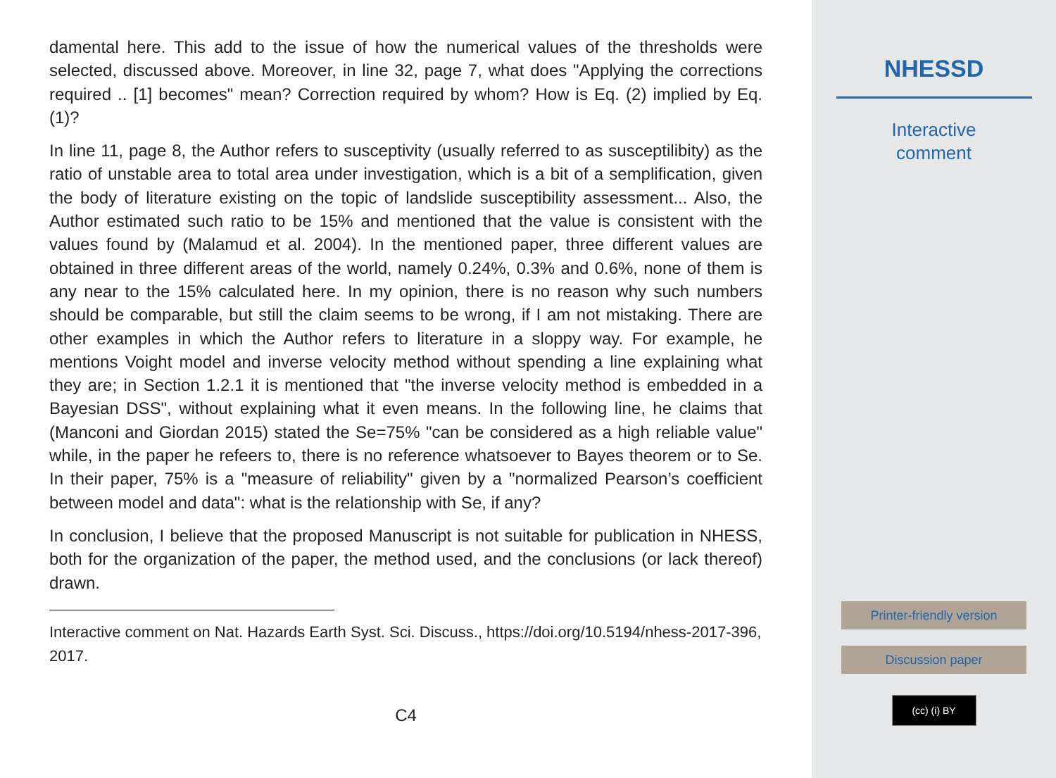damental here. This add to the issue of how the numerical values of the thresholds were selected, discussed above. Moreover, in line 32, page 7, what does "Applying the corrections required .. [1] becomes" mean? Correction required by whom? How is Eq. (2) implied by Eq. (1)?
In line 11, page 8, the Author refers to susceptivity (usually referred to as susceptilibity) as the ratio of unstable area to total area under investigation, which is a bit of a semplification, given the body of literature existing on the topic of landslide susceptibility assessment... Also, the Author estimated such ratio to be 15% and mentioned that the value is consistent with the values found by (Malamud et al. 2004). In the mentioned paper, three different values are obtained in three different areas of the world, namely 0.24%, 0.3% and 0.6%, none of them is any near to the 15% calculated here. In my opinion, there is no reason why such numbers should be comparable, but still the claim seems to be wrong, if I am not mistaking. There are other examples in which the Author refers to literature in a sloppy way. For example, he mentions Voight model and inverse velocity method without spending a line explaining what they are; in Section 1.2.1 it is mentioned that "the inverse velocity method is embedded in a Bayesian DSS", without explaining what it even means. In the following line, he claims that (Manconi and Giordan 2015) stated the Se=75% "can be considered as a high reliable value" while, in the paper he refeers to, there is no reference whatsoever to Bayes theorem or to Se. In their paper, 75% is a "measure of reliability" given by a "normalized Pearson’s coefficient between model and data": what is the relationship with Se, if any?
In conclusion, I believe that the proposed Manuscript is not suitable for publication in NHESS, both for the organization of the paper, the method used, and the conclusions (or lack thereof) drawn.
Interactive comment on Nat. Hazards Earth Syst. Sci. Discuss., https://doi.org/10.5194/nhess-2017-396, 2017.
C4
NHESSD
Interactive
comment
Printer-friendly version
Discussion paper
(cc) (i) BY